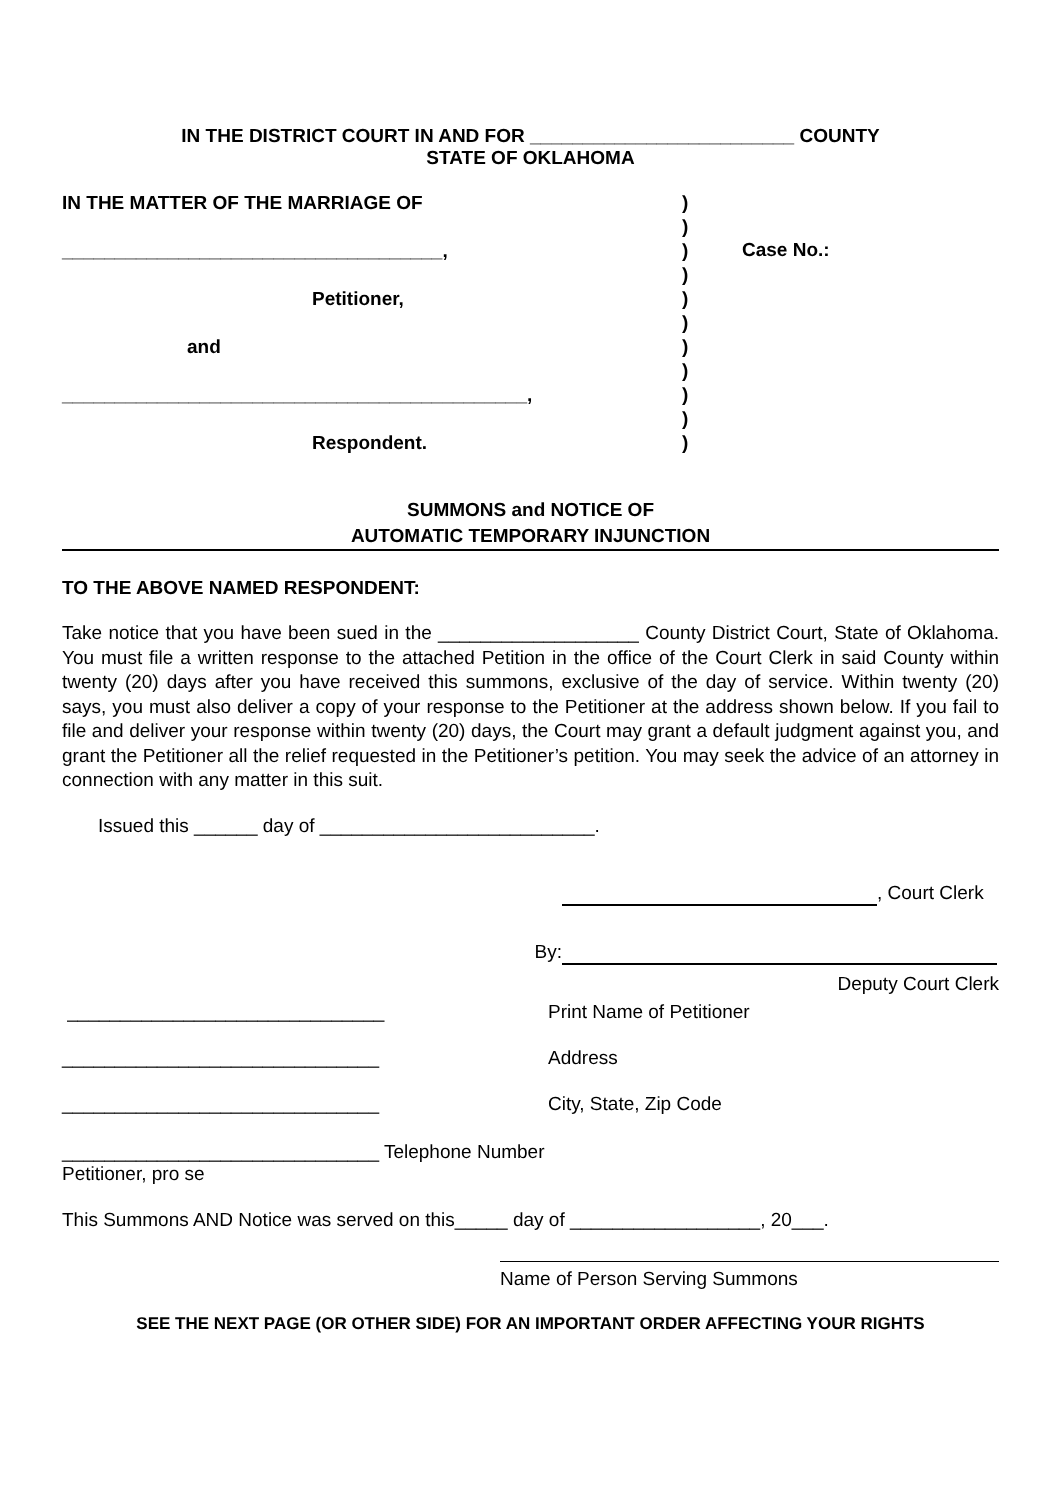IN THE DISTRICT COURT IN AND FOR _________________________ COUNTY
STATE OF OKLAHOMA
IN THE MATTER OF THE MARRIAGE OF
____________________________________,
Petitioner,
and
____________________________________________,
Respondent.
)
)
)
)
)
)
)
)
)
)
)
Case No.:
SUMMONS and NOTICE OF
AUTOMATIC TEMPORARY INJUNCTION
TO THE ABOVE NAMED RESPONDENT:
Take notice that you have been sued in the ___________________ County District Court, State of Oklahoma. You must file a written response to the attached Petition in the office of the Court Clerk in said County within twenty (20) days after you have received this summons, exclusive of the day of service. Within twenty (20) says, you must also deliver a copy of your response to the Petitioner at the address shown below. If you fail to file and deliver your response within twenty (20) days, the Court may grant a default judgment against you, and grant the Petitioner all the relief requested in the Petitioner’s petition. You may seek the advice of an attorney in connection with any matter in this suit.
Issued this ______ day of __________________________.
, Court Clerk
By:
Deputy Court Clerk
______________________________ Print Name of Petitioner
______________________________ Address
______________________________ City, State, Zip Code
______________________________ Telephone Number
Petitioner, pro se
This Summons AND Notice was served on this_____ day of __________________, 20___.
Name of Person Serving Summons
SEE THE NEXT PAGE (OR OTHER SIDE) FOR AN IMPORTANT ORDER AFFECTING YOUR RIGHTS